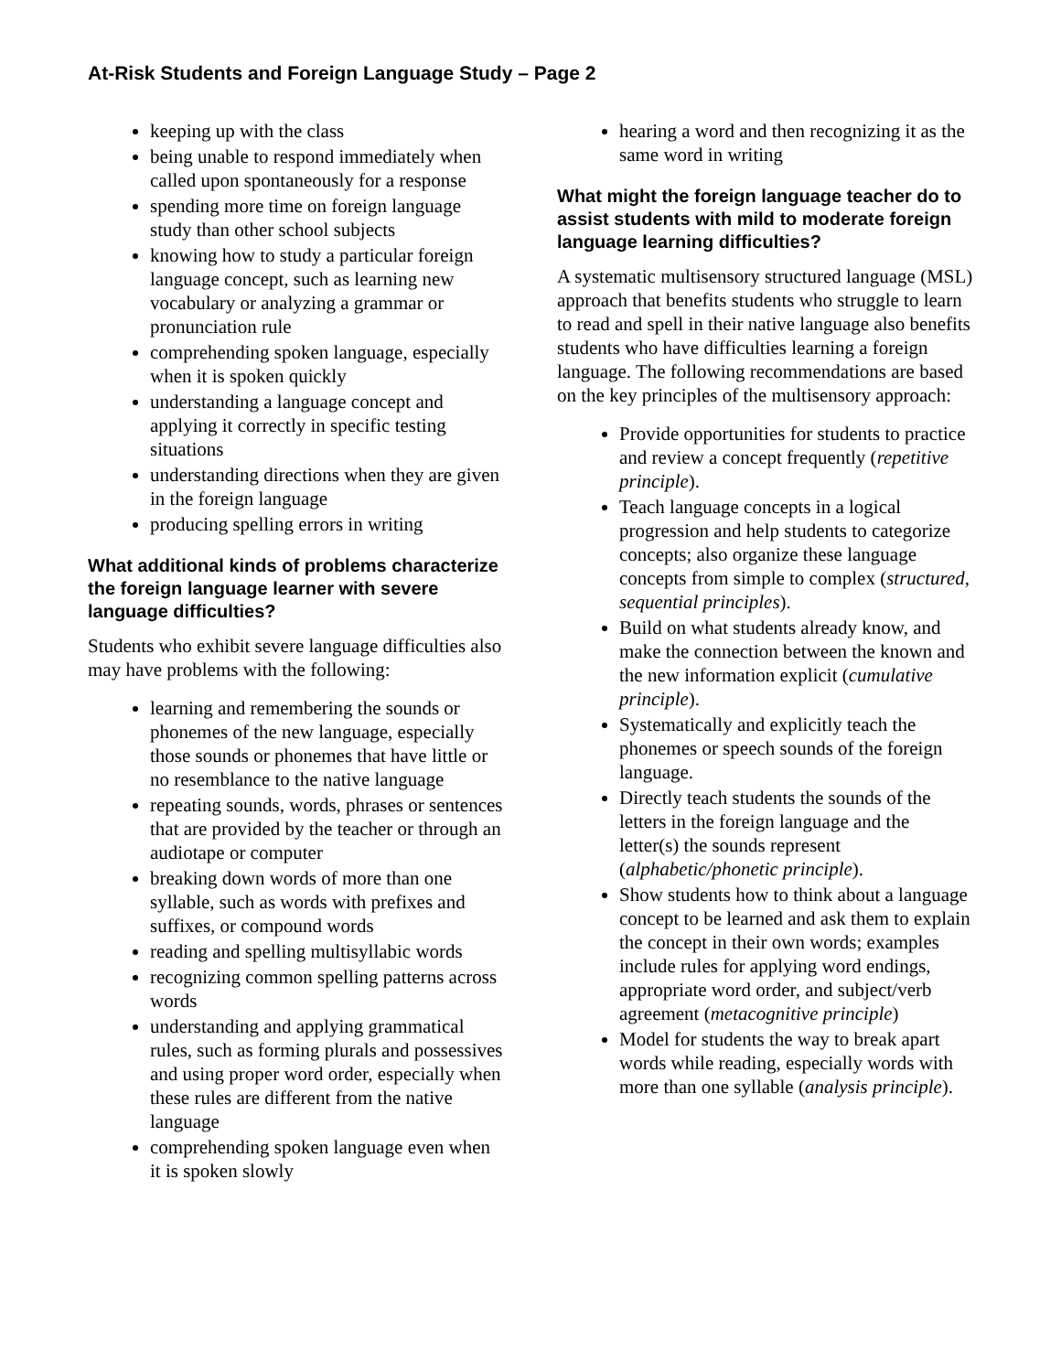At-Risk Students and Foreign Language Study – Page 2
keeping up with the class
being unable to respond immediately when called upon spontaneously for a response
spending more time on foreign language study than other school subjects
knowing how to study a particular foreign language concept, such as learning new vocabulary or analyzing a grammar or pronunciation rule
comprehending spoken language, especially when it is spoken quickly
understanding a language concept and applying it correctly in specific testing situations
understanding directions when they are given in the foreign language
producing spelling errors in writing
What additional kinds of problems characterize the foreign language learner with severe language difficulties?
Students who exhibit severe language difficulties also may have problems with the following:
learning and remembering the sounds or phonemes of the new language, especially those sounds or phonemes that have little or no resemblance to the native language
repeating sounds, words, phrases or sentences that are provided by the teacher or through an audiotape or computer
breaking down words of more than one syllable, such as words with prefixes and suffixes, or compound words
reading and spelling multisyllabic words
recognizing common spelling patterns across words
understanding and applying grammatical rules, such as forming plurals and possessives and using proper word order, especially when these rules are different from the native language
comprehending spoken language even when it is spoken slowly
hearing a word and then recognizing it as the same word in writing
What might the foreign language teacher do to assist students with mild to moderate foreign language learning difficulties?
A systematic multisensory structured language (MSL) approach that benefits students who struggle to learn to read and spell in their native language also benefits students who have difficulties learning a foreign language. The following recommendations are based on the key principles of the multisensory approach:
Provide opportunities for students to practice and review a concept frequently (repetitive principle).
Teach language concepts in a logical progression and help students to categorize concepts; also organize these language concepts from simple to complex (structured, sequential principles).
Build on what students already know, and make the connection between the known and the new information explicit (cumulative principle).
Systematically and explicitly teach the phonemes or speech sounds of the foreign language.
Directly teach students the sounds of the letters in the foreign language and the letter(s) the sounds represent (alphabetic/phonetic principle).
Show students how to think about a language concept to be learned and ask them to explain the concept in their own words; examples include rules for applying word endings, appropriate word order, and subject/verb agreement (metacognitive principle)
Model for students the way to break apart words while reading, especially words with more than one syllable (analysis principle).